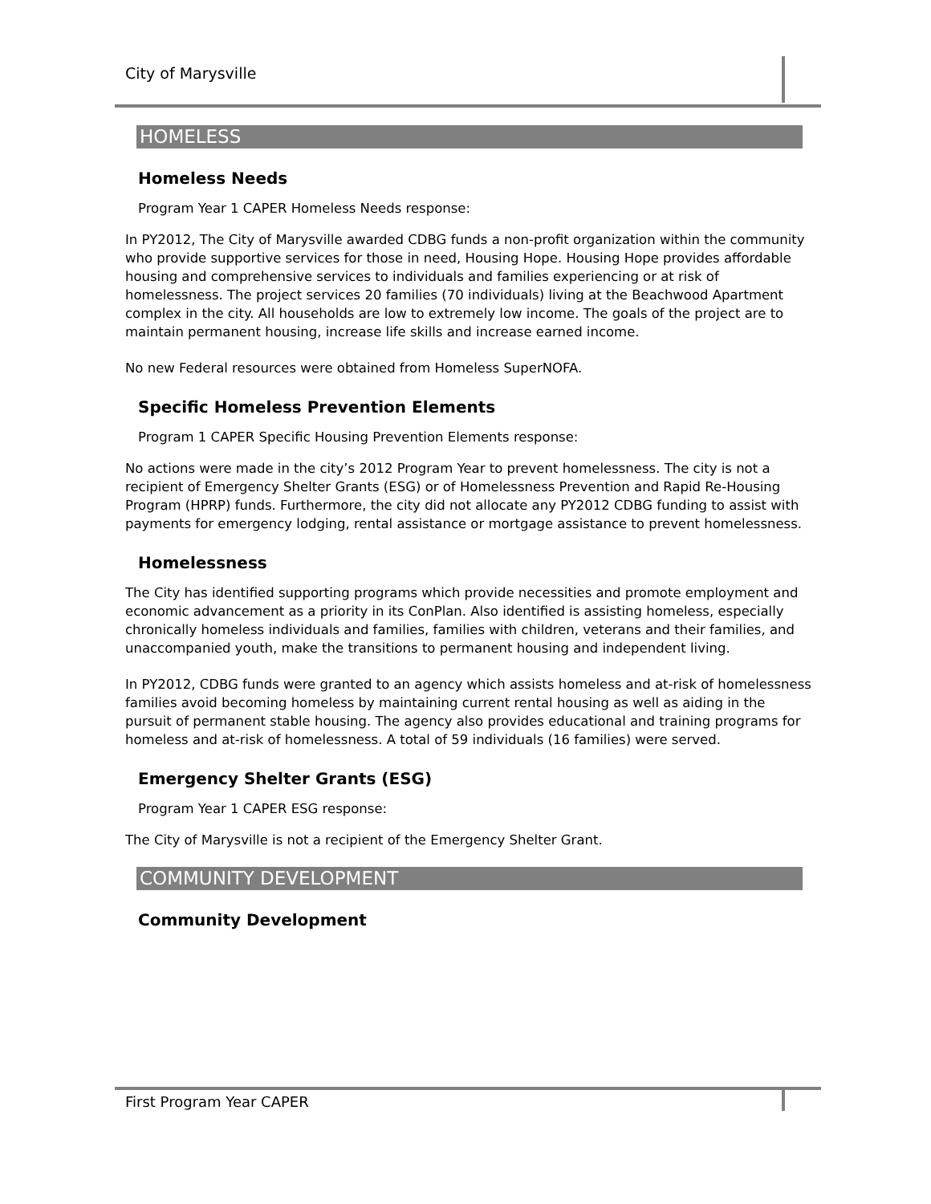City of Marysville
HOMELESS
Homeless Needs
Program Year 1 CAPER Homeless Needs response:
In PY2012, The City of Marysville awarded CDBG funds a non-profit organization within the community who provide supportive services for those in need, Housing Hope. Housing Hope provides affordable housing and comprehensive services to individuals and families experiencing or at risk of homelessness. The project services 20 families (70 individuals) living at the Beachwood Apartment complex in the city. All households are low to extremely low income. The goals of the project are to maintain permanent housing, increase life skills and increase earned income.
No new Federal resources were obtained from Homeless SuperNOFA.
Specific Homeless Prevention Elements
Program 1 CAPER Specific Housing Prevention Elements response:
No actions were made in the city’s 2012 Program Year to prevent homelessness. The city is not a recipient of Emergency Shelter Grants (ESG) or of Homelessness Prevention and Rapid Re-Housing Program (HPRP) funds. Furthermore, the city did not allocate any PY2012 CDBG funding to assist with payments for emergency lodging, rental assistance or mortgage assistance to prevent homelessness.
Homelessness
The City has identified supporting programs which provide necessities and promote employment and economic advancement as a priority in its ConPlan. Also identified is assisting homeless, especially chronically homeless individuals and families, families with children, veterans and their families, and unaccompanied youth, make the transitions to permanent housing and independent living.
In PY2012, CDBG funds were granted to an agency which assists homeless and at-risk of homelessness families avoid becoming homeless by maintaining current rental housing as well as aiding in the pursuit of permanent stable housing. The agency also provides educational and training programs for homeless and at-risk of homelessness. A total of 59 individuals (16 families) were served.
Emergency Shelter Grants (ESG)
Program Year 1 CAPER ESG response:
The City of Marysville is not a recipient of the Emergency Shelter Grant.
COMMUNITY DEVELOPMENT
Community Development
First Program Year CAPER